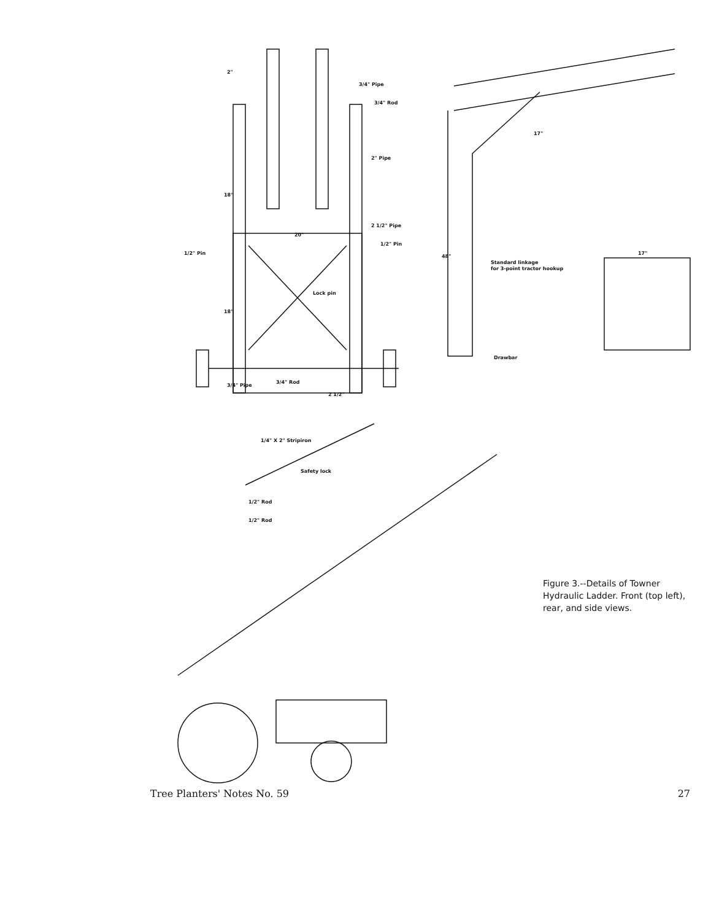2"
3/4" Pipe
3/4" Rod
2" Pipe
2 1/2" Pipe
20"
1/2" Pin
1/2" Pin
Lock pin
18"
18"
3/4" Pipe
3/4" Rod
2 1/2"
48"
17"
Standard linkage
for 3-point tractor hookup
Drawbar
17"
1/4" X 2" Stripiron
Safety lock
1/2" Rod
1/2" Rod
Figure 3.--Details of Towner Hydraulic Ladder. Front (top left), rear, and side views.
Tree Planters' Notes No. 59 27